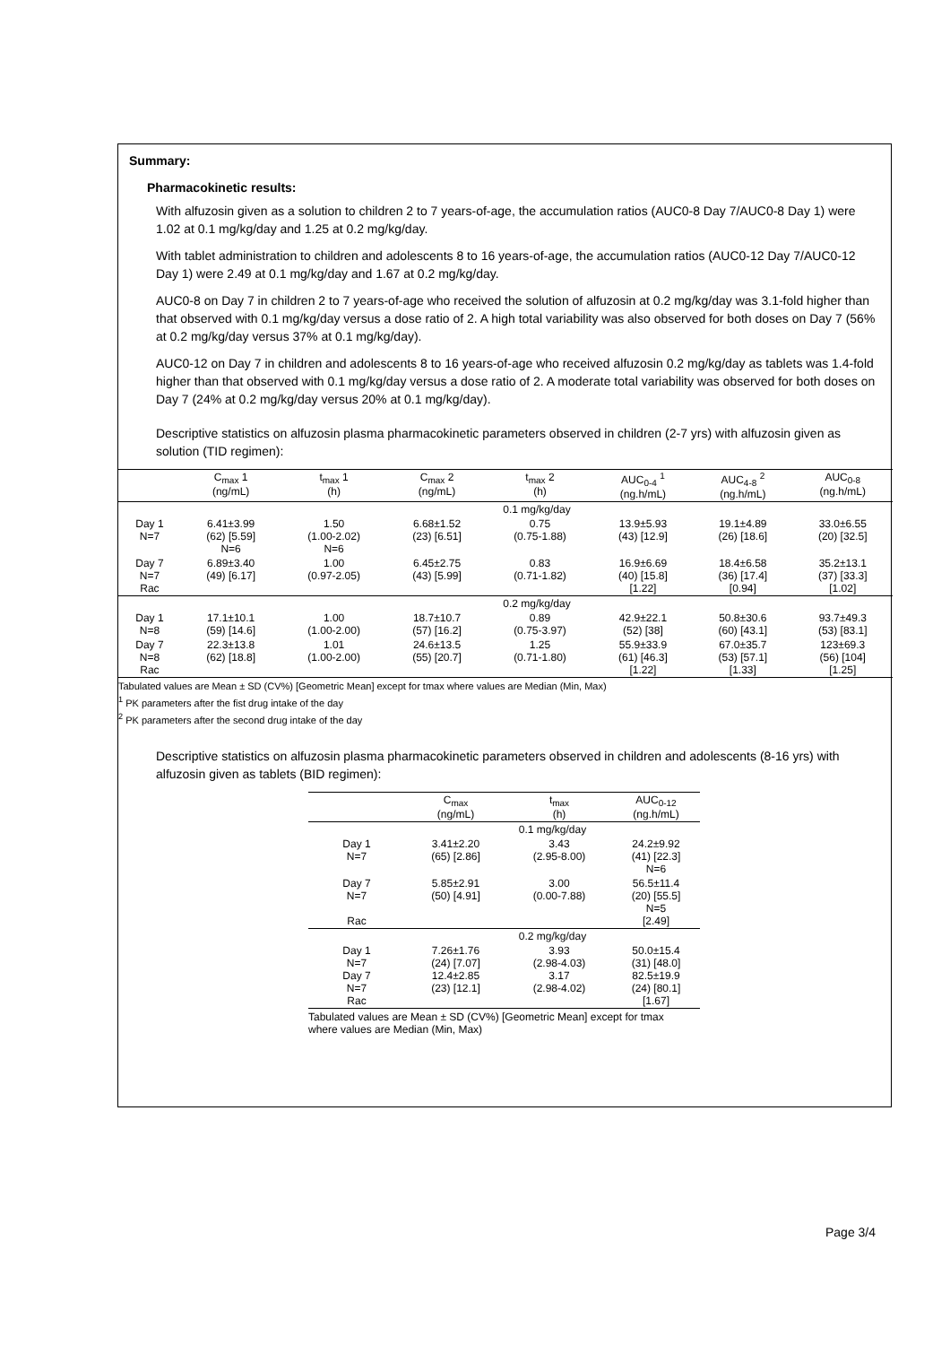Summary:
Pharmacokinetic results:
With alfuzosin given as a solution to children 2 to 7 years-of-age, the accumulation ratios (AUC0-8 Day 7/AUC0-8 Day 1) were 1.02 at 0.1 mg/kg/day and 1.25 at 0.2 mg/kg/day.
With tablet administration to children and adolescents 8 to 16 years-of-age, the accumulation ratios (AUC0-12 Day 7/AUC0-12 Day 1) were 2.49 at 0.1 mg/kg/day and 1.67 at 0.2 mg/kg/day.
AUC0-8 on Day 7 in children 2 to 7 years-of-age who received the solution of alfuzosin at 0.2 mg/kg/day was 3.1-fold higher than that observed with 0.1 mg/kg/day versus a dose ratio of 2. A high total variability was also observed for both doses on Day 7 (56% at 0.2 mg/kg/day versus 37% at 0.1 mg/kg/day).
AUC0-12 on Day 7 in children and adolescents 8 to 16 years-of-age who received alfuzosin 0.2 mg/kg/day as tablets was 1.4-fold higher than that observed with 0.1 mg/kg/day versus a dose ratio of 2. A moderate total variability was observed for both doses on Day 7 (24% at 0.2 mg/kg/day versus 20% at 0.1 mg/kg/day).
Descriptive statistics on alfuzosin plasma pharmacokinetic parameters observed in children (2-7 yrs) with alfuzosin given as solution (TID regimen):
| | C<sub>max</sub> 1 (ng/mL) | t<sub>max</sub> 1 (h) | C<sub>max</sub> 2 (ng/mL) | t<sub>max</sub> 2 (h) | AUC<sub>0-4</sub> <sup>1</sup> (ng.h/mL) | AUC<sub>4-8</sub> <sup>2</sup> (ng.h/mL) | AUC<sub>0-8</sub> (ng.h/mL) |
| --- | --- | --- | --- | --- | --- | --- | --- |
| | 0.1 mg/kg/day | | | | | | |
| Day 1 N=7 | 6.41±3.99 (62) [5.59] N=6 | 1.50 (1.00-2.02) N=6 | 6.68±1.52 (23) [6.51] | 0.75 (0.75-1.88) | 13.9±5.93 (43) [12.9] | 19.1±4.89 (26) [18.6] | 33.0±6.55 (20) [32.5] |
| Day 7 N=7 Rac | 6.89±3.40 (49) [6.17] | 1.00 (0.97-2.05) | 6.45±2.75 (43) [5.99] | 0.83 (0.71-1.82) | 16.9±6.69 (40) [15.8] [1.22] | 18.4±6.58 (36) [17.4] [0.94] | 35.2±13.1 (37) [33.3] [1.02] |
| | 0.2 mg/kg/day | | | | | | |
| Day 1 N=8 | 17.1±10.1 (59) [14.6] | 1.00 (1.00-2.00) | 18.7±10.7 (57) [16.2] | 0.89 (0.75-3.97) | 42.9±22.1 (52) [38] | 50.8±30.6 (60) [43.1] | 93.7±49.3 (53) [83.1] |
| Day 7 N=8 Rac | 22.3±13.8 (62) [18.8] | 1.01 (1.00-2.00) | 24.6±13.5 (55) [20.7] | 1.25 (0.71-1.80) | 55.9±33.9 (61) [46.3] [1.22] | 67.0±35.7 (53) [57.1] [1.33] | 123±69.3 (56) [104] [1.25] |
Tabulated values are Mean ± SD (CV%) [Geometric Mean] except for tmax where values are Median (Min, Max)
<sup>1</sup> PK parameters after the fist drug intake of the day
<sup>2</sup> PK parameters after the second drug intake of the day
Descriptive statistics on alfuzosin plasma pharmacokinetic parameters observed in children and adolescents (8-16 yrs) with alfuzosin given as tablets (BID regimen):
| | C<sub>max</sub> (ng/mL) | t<sub>max</sub> (h) | AUC<sub>0-12</sub> (ng.h/mL) |
| --- | --- | --- | --- |
| | 0.1 mg/kg/day | | |
| Day 1 N=7 | 3.41±2.20 (65) [2.86] | 3.43 (2.95-8.00) | 24.2±9.92 (41) [22.3] N=6 |
| Day 7 N=7 Rac | 5.85±2.91 (50) [4.91] | 3.00 (0.00-7.88) | 56.5±11.4 (20) [55.5] N=5 [2.49] |
| | 0.2 mg/kg/day | | |
| Day 1 N=7 Day 7 N=7 Rac | 7.26±1.76 (24) [7.07] 12.4±2.85 (23) [12.1] | 3.93 (2.98-4.03) 3.17 (2.98-4.02) | 50.0±15.4 (31) [48.0] 82.5±19.9 (24) [80.1] [1.67] |
| Tabulated values are Mean ± SD (CV%) [Geometric Mean] except for tmax where values are Median (Min, Max) | | | |
Page 3/4